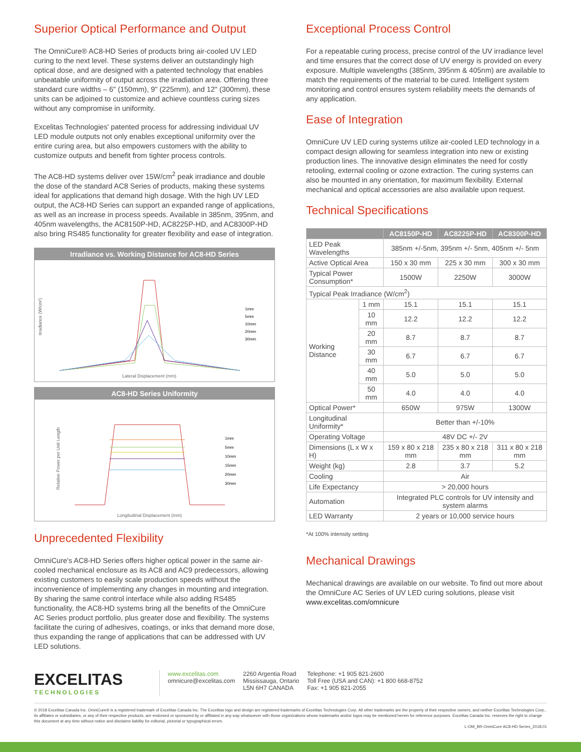Superior Optical Performance and Output
The OmniCure® AC8-HD Series of products bring air-cooled UV LED curing to the next level. These systems deliver an outstandingly high optical dose, and are designed with a patented technology that enables unbeatable uniformity of output across the irradiation area. Offering three standard cure widths – 6" (150mm), 9" (225mm), and 12" (300mm), these units can be adjoined to customize and achieve countless curing sizes without any compromise in uniformity.
Excelitas Technologies' patented process for addressing individual UV LED module outputs not only enables exceptional uniformity over the entire curing area, but also empowers customers with the ability to customize outputs and benefit from tighter process controls.
The AC8-HD systems deliver over 15W/cm<sup>2</sup> peak irradiance and double the dose of the standard AC8 Series of products, making these systems ideal for applications that demand high dosage. With the high UV LED output, the AC8-HD Series can support an expanded range of applications, as well as an increase in process speeds. Available in 385nm, 395nm, and 405nm wavelengths, the AC8150P-HD, AC8225P-HD, and AC8300P-HD also bring RS485 functionality for greater flexibility and ease of integration.
Irradiance vs. Working Distance for AC8-HD Series
Irradiance (W/cm²)
1mm
5mm
10mm
20mm
30mm
Lateral Displacement (mm)
AC8-HD Series Uniformity
Relative Power per Unit Length
1mm
5mm
10mm
15mm
20mm
30mm
Longitudinal Displacement (mm)
Unprecedented Flexibility
OmniCure's AC8-HD Series offers higher optical power in the same air-cooled mechanical enclosure as its AC8 and AC9 predecessors, allowing existing customers to easily scale production speeds without the inconvenience of implementing any changes in mounting and integration. By sharing the same control interface while also adding RS485 functionality, the AC8-HD systems bring all the benefits of the OmniCure AC Series product portfolio, plus greater dose and flexibility. The systems facilitate the curing of adhesives, coatings, or inks that demand more dose, thus expanding the range of applications that can be addressed with UV LED solutions.
Exceptional Process Control
For a repeatable curing process, precise control of the UV irradiance level and time ensures that the correct dose of UV energy is provided on every exposure. Multiple wavelengths (385nm, 395nm & 405nm) are available to match the requirements of the material to be cured. Intelligent system monitoring and control ensures system reliability meets the demands of any application.
Ease of Integration
OmniCure UV LED curing systems utilize air-cooled LED technology in a compact design allowing for seamless integration into new or existing production lines. The innovative design eliminates the need for costly retooling, external cooling or ozone extraction. The curing systems can also be mounted in any orientation, for maximum flexibility. External mechanical and optical accessories are also available upon request.
Technical Specifications
| | | AC8150P-HD | AC8225P-HD | AC8300P-HD |
| --- | --- | --- | --- | --- |
| LED Peak Wavelengths | | 385nm +/-5nm, 395nm +/- 5nm, 405nm +/- 5nm | | |
| Active Optical Area | | 150 x 30 mm | 225 x 30 mm | 300 x 30 mm |
| Typical Power Consumption* | | 1500W | 2250W | 3000W |
| Typical Peak Irradiance (W/cm<sup>2</sup>) | | | | |
| Working Distance | 1 mm | 15.1 | 15.1 | 15.1 |
| | 10 mm | 12.2 | 12.2 | 12.2 |
| | 20 mm | 8.7 | 8.7 | 8.7 |
| | 30 mm | 6.7 | 6.7 | 6.7 |
| | 40 mm | 5.0 | 5.0 | 5.0 |
| | 50 mm | 4.0 | 4.0 | 4.0 |
| Optical Power* | | 650W | 975W | 1300W |
| Longitudinal Uniformity* | | Better than +/-10% | | |
| Operating Voltage | | 48V DC +/- 2V | | |
| Dimensions (L x W x H) | | 159 x 80 x 218 mm | 235 x 80 x 218 mm | 311 x 80 x 218 mm |
| Weight (kg) | | 2.8 | 3.7 | 5.2 |
| Cooling | | Air | | |
| Life Expectancy | | > 20,000 hours | | |
| Automation | | Integrated PLC controls for UV intensity and system alarms | | |
| LED Warranty | | 2 years or 10,000 service hours | | |
*At 100% intensity setting
Mechanical Drawings
Mechanical drawings are available on our website. To find out more about the OmniCure AC Series of UV LED curing solutions, please visit
www.excelitas.com/omnicure
EXCELITAS
TECHNOLOGIES
www.excelitas.com
omnicure@excelitas.com
2260 Argentia Road
Mississauga, Ontario
L5N 6H7 CANADA
Telephone: +1 905 821-2600
Toll Free (USA and CAN): +1 800 668-8752
Fax: +1 905 821-2055
© 2018 Excelitas Canada Inc. OmniCure® is a registered trademark of Excelitas Canada Inc. The Excelitas logo and design are registered trademarks of Excelitas Technologies Corp. All other trademarks are the property of their respective owners, and neither Excelitas Technologies Corp., its affiliates or subsidiaries, or any of their respective products, are endorsed or sponsored by or affiliated in any way whatsoever with those organizations whose trademarks and/or logos may be mentioned herein for reference purposes. Excelitas Canada Inc. reserves the right to change this document at any time without notice and disclaims liability for editorial, pictorial or typographical errors.
L-OM_BR-OmniCure AC8-HD Series_2018.01